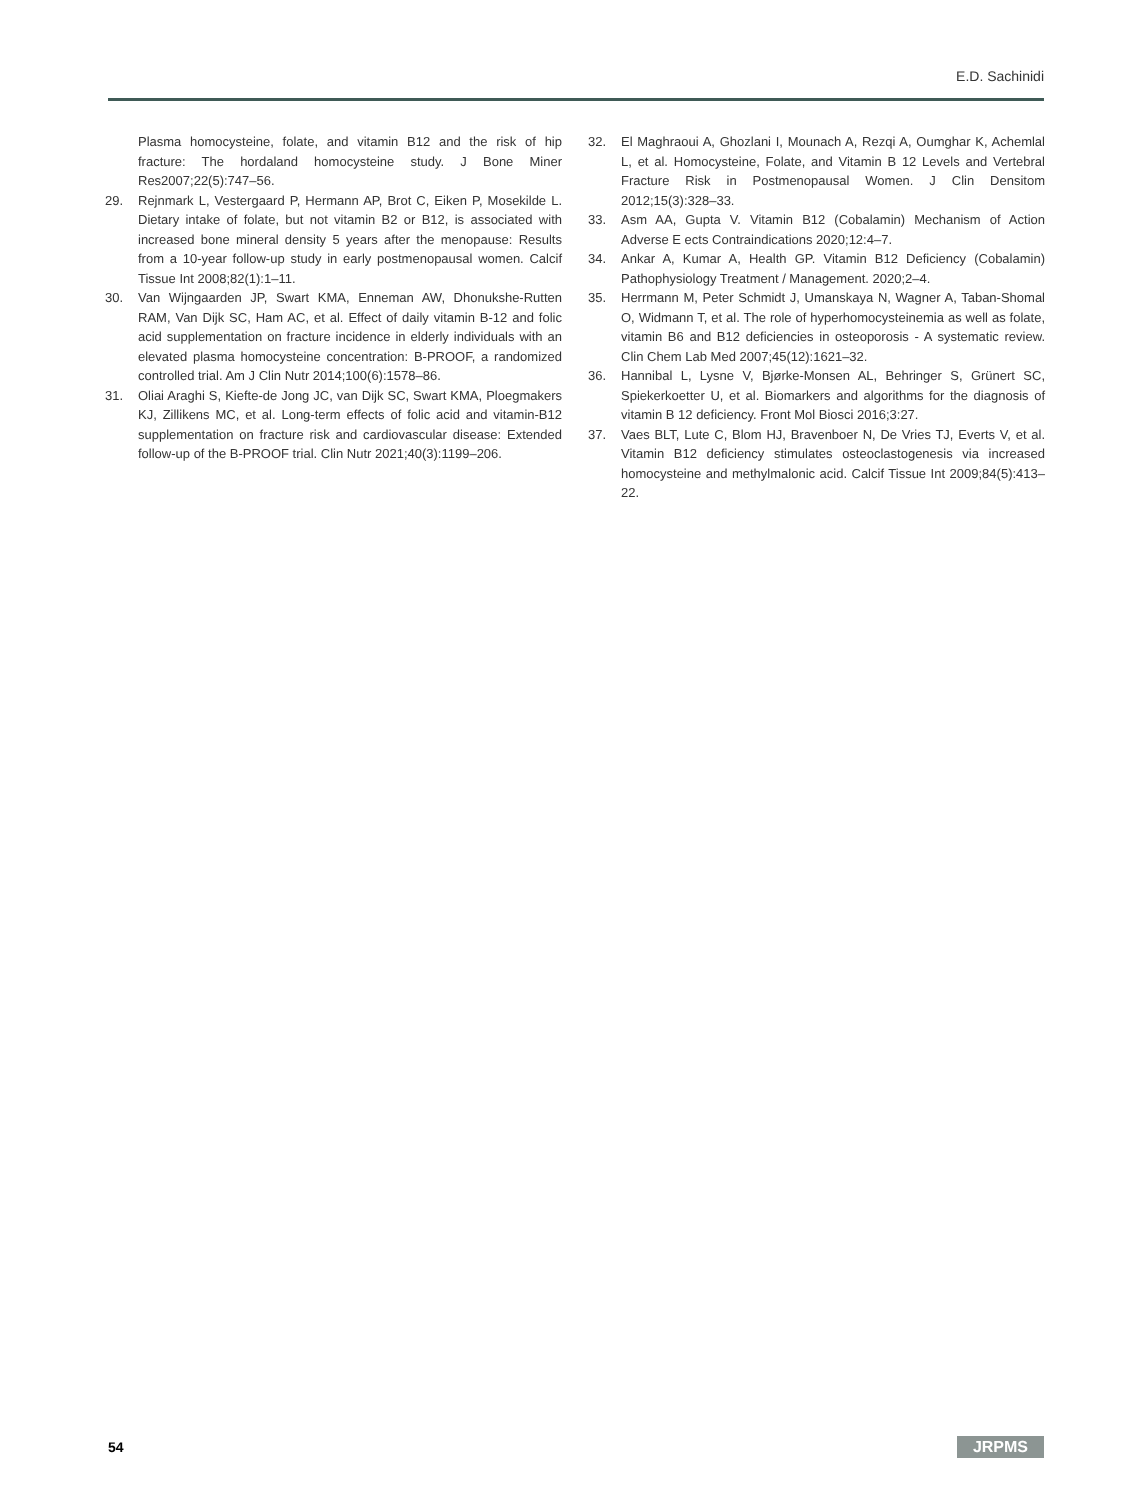E.D. Sachinidi
Plasma homocysteine, folate, and vitamin B12 and the risk of hip fracture: The hordaland homocysteine study. J Bone Miner Res2007;22(5):747–56.
29. Rejnmark L, Vestergaard P, Hermann AP, Brot C, Eiken P, Mosekilde L. Dietary intake of folate, but not vitamin B2 or B12, is associated with increased bone mineral density 5 years after the menopause: Results from a 10-year follow-up study in early postmenopausal women. Calcif Tissue Int 2008;82(1):1–11.
30. Van Wijngaarden JP, Swart KMA, Enneman AW, Dhonukshe-Rutten RAM, Van Dijk SC, Ham AC, et al. Effect of daily vitamin B-12 and folic acid supplementation on fracture incidence in elderly individuals with an elevated plasma homocysteine concentration: B-PROOF, a randomized controlled trial. Am J Clin Nutr 2014;100(6):1578–86.
31. Oliai Araghi S, Kiefte-de Jong JC, van Dijk SC, Swart KMA, Ploegmakers KJ, Zillikens MC, et al. Long-term effects of folic acid and vitamin-B12 supplementation on fracture risk and cardiovascular disease: Extended follow-up of the B-PROOF trial. Clin Nutr 2021;40(3):1199–206.
32. El Maghraoui A, Ghozlani I, Mounach A, Rezqi A, Oumghar K, Achemlal L, et al. Homocysteine, Folate, and Vitamin B 12 Levels and Vertebral Fracture Risk in Postmenopausal Women. J Clin Densitom 2012;15(3):328–33.
33. Asm AA, Gupta V. Vitamin B12 (Cobalamin) Mechanism of Action Adverse E ects Contraindications 2020;12:4–7.
34. Ankar A, Kumar A, Health GP. Vitamin B12 Deficiency (Cobalamin) Pathophysiology Treatment / Management. 2020;2–4.
35. Herrmann M, Peter Schmidt J, Umanskaya N, Wagner A, Taban-Shomal O, Widmann T, et al. The role of hyperhomocysteinemia as well as folate, vitamin B6 and B12 deficiencies in osteoporosis - A systematic review. Clin Chem Lab Med 2007;45(12):1621–32.
36. Hannibal L, Lysne V, Bjørke-Monsen AL, Behringer S, Grünert SC, Spiekerkoetter U, et al. Biomarkers and algorithms for the diagnosis of vitamin B 12 deficiency. Front Mol Biosci 2016;3:27.
37. Vaes BLT, Lute C, Blom HJ, Bravenboer N, De Vries TJ, Everts V, et al. Vitamin B12 deficiency stimulates osteoclastogenesis via increased homocysteine and methylmalonic acid. Calcif Tissue Int 2009;84(5):413–22.
54 JRPMS